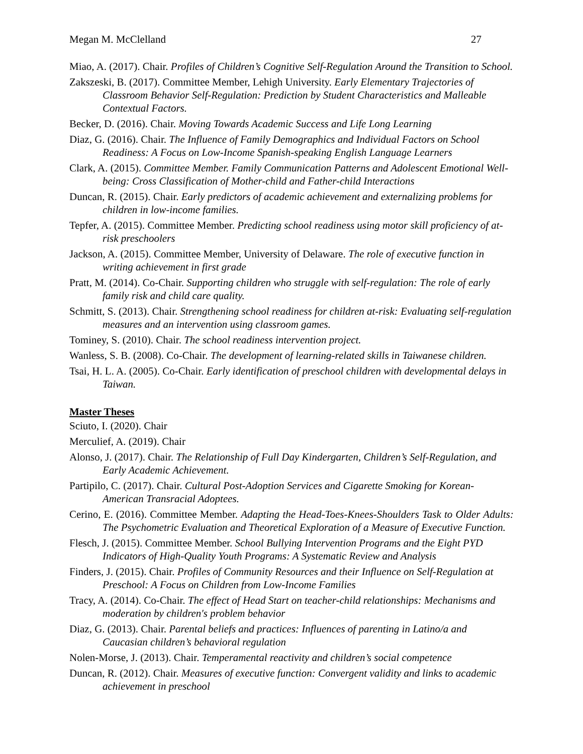Megan M. McClelland 27
Miao, A. (2017). Chair. Profiles of Children’s Cognitive Self-Regulation Around the Transition to School.
Zakszeski, B. (2017). Committee Member, Lehigh University. Early Elementary Trajectories of Classroom Behavior Self-Regulation: Prediction by Student Characteristics and Malleable Contextual Factors.
Becker, D. (2016). Chair. Moving Towards Academic Success and Life Long Learning
Diaz, G. (2016). Chair. The Influence of Family Demographics and Individual Factors on School Readiness: A Focus on Low-Income Spanish-speaking English Language Learners
Clark, A. (2015). Committee Member. Family Communication Patterns and Adolescent Emotional Well-being: Cross Classification of Mother-child and Father-child Interactions
Duncan, R. (2015). Chair. Early predictors of academic achievement and externalizing problems for children in low-income families.
Tepfer, A. (2015). Committee Member. Predicting school readiness using motor skill proficiency of at-risk preschoolers
Jackson, A. (2015). Committee Member, University of Delaware. The role of executive function in writing achievement in first grade
Pratt, M. (2014). Co-Chair. Supporting children who struggle with self-regulation: The role of early family risk and child care quality.
Schmitt, S. (2013). Chair. Strengthening school readiness for children at-risk: Evaluating self-regulation measures and an intervention using classroom games.
Tominey, S. (2010). Chair. The school readiness intervention project.
Wanless, S. B. (2008). Co-Chair. The development of learning-related skills in Taiwanese children.
Tsai, H. L. A. (2005). Co-Chair. Early identification of preschool children with developmental delays in Taiwan.
Master Theses
Sciuto, I. (2020). Chair
Merculief, A. (2019). Chair
Alonso, J. (2017). Chair. The Relationship of Full Day Kindergarten, Children’s Self-Regulation, and Early Academic Achievement.
Partipilo, C. (2017). Chair. Cultural Post-Adoption Services and Cigarette Smoking for Korean-American Transracial Adoptees.
Cerino, E. (2016). Committee Member. Adapting the Head-Toes-Knees-Shoulders Task to Older Adults: The Psychometric Evaluation and Theoretical Exploration of a Measure of Executive Function.
Flesch, J. (2015). Committee Member. School Bullying Intervention Programs and the Eight PYD Indicators of High-Quality Youth Programs: A Systematic Review and Analysis
Finders, J. (2015). Chair. Profiles of Community Resources and their Influence on Self-Regulation at Preschool: A Focus on Children from Low-Income Families
Tracy, A. (2014). Co-Chair. The effect of Head Start on teacher-child relationships: Mechanisms and moderation by children's problem behavior
Diaz, G. (2013). Chair. Parental beliefs and practices: Influences of parenting in Latino/a and Caucasian children’s behavioral regulation
Nolen-Morse, J. (2013). Chair. Temperamental reactivity and children’s social competence
Duncan, R. (2012). Chair. Measures of executive function: Convergent validity and links to academic achievement in preschool